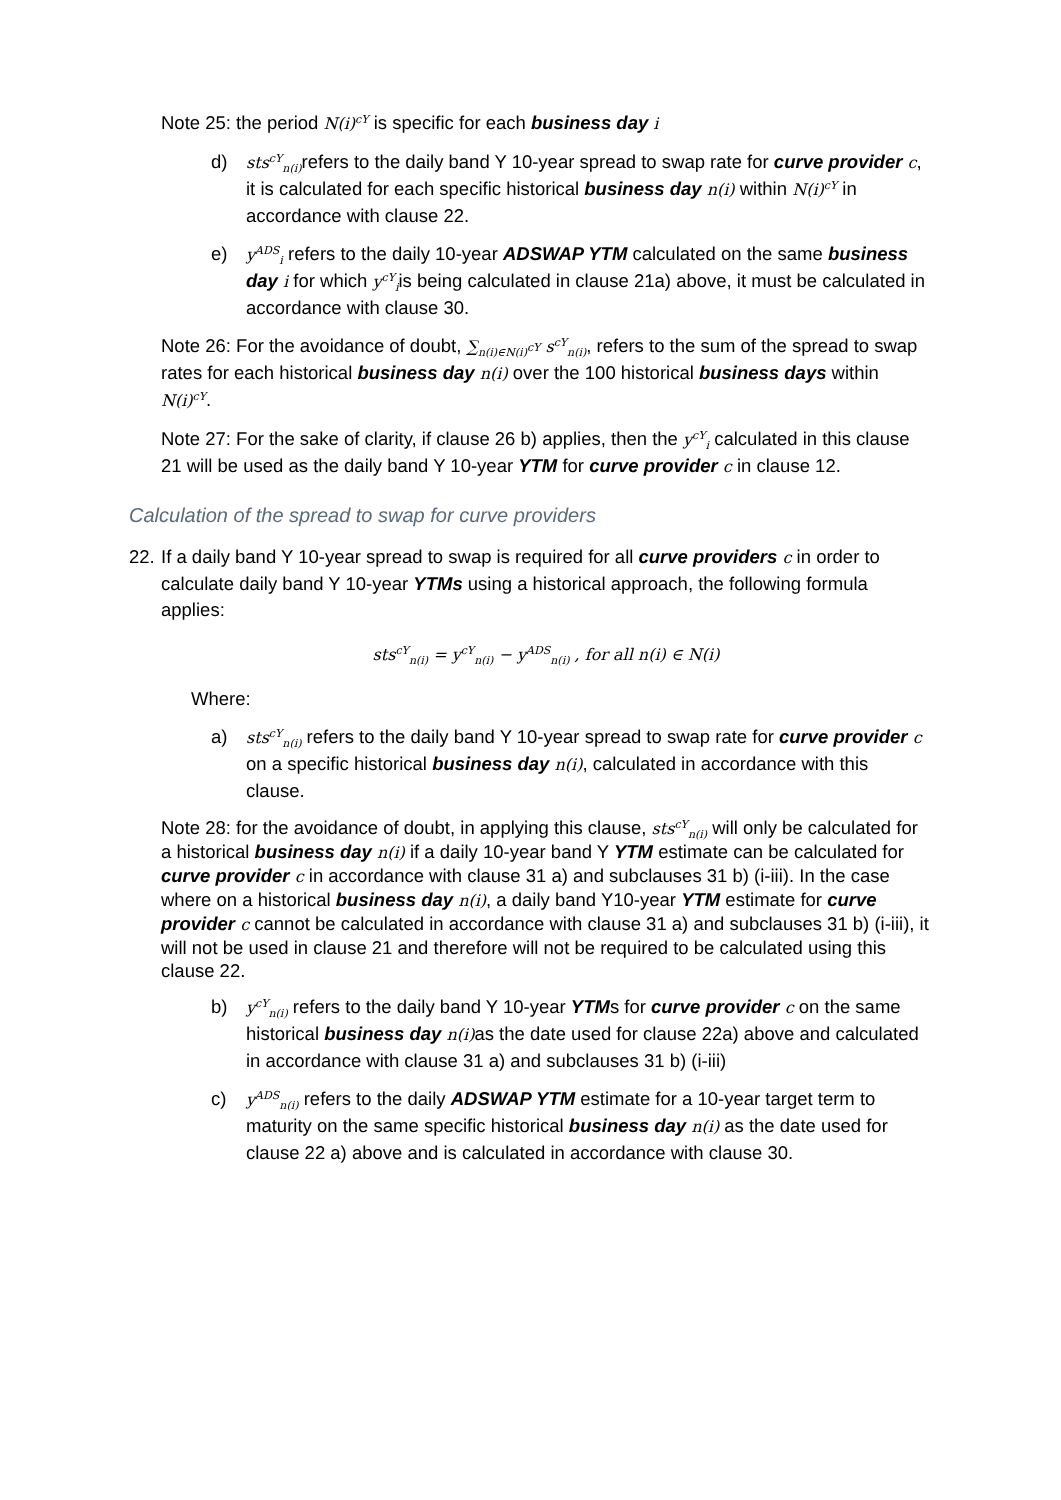Note 25: the period N(i)<sup>cY</sup> is specific for each business day i
d)
sts<sup>cY</sup><sub>n(i)</sub> refers to the daily band Y 10-year spread to swap rate for curve provider c, it is calculated for each specific historical business day n(i) within N(i)<sup>cY</sup> in accordance with clause 22.
e)
y<sup>ADS</sup><sub>i</sub> refers to the daily 10-year ADSWAP YTM calculated on the same business day i for which y<sup>cY</sup><sub>i</sub>is being calculated in clause 21a) above, it must be calculated in accordance with clause 30.
Note 26: For the avoidance of doubt, ∑<sub>n(i)∈N(i)<sup>cY</sup></sub> s<sup>cY</sup><sub>n(i)</sub>, refers to the sum of the spread to swap rates for each historical business day n(i) over the 100 historical business days within N(i)<sup>cY</sup>.
Note 27: For the sake of clarity, if clause 26 b) applies, then the y<sup>cY</sup><sub>i</sub> calculated in this clause 21 will be used as the daily band Y 10-year YTM for curve provider c in clause 12.
Calculation of the spread to swap for curve providers
22.
If a daily band Y 10-year spread to swap is required for all curve providers c in order to calculate daily band Y 10-year YTMs using a historical approach, the following formula applies:
sts<sup>cY</sup><sub>n(i)</sub> = y<sup>cY</sup><sub>n(i)</sub> − y<sup>ADS</sup><sub>n(i)</sub> , for all n(i) ∈ N(i)
Where:
a)
sts<sup>cY</sup><sub>n(i)</sub> refers to the daily band Y 10-year spread to swap rate for curve provider c on a specific historical business day n(i), calculated in accordance with this clause.
Note 28: for the avoidance of doubt, in applying this clause, sts<sup>cY</sup><sub>n(i)</sub> will only be calculated for a historical business day n(i) if a daily 10-year band Y YTM estimate can be calculated for curve provider c in accordance with clause 31 a) and subclauses 31 b) (i-iii). In the case where on a historical business day n(i), a daily band Y10-year YTM estimate for curve provider c cannot be calculated in accordance with clause 31 a) and subclauses 31 b) (i-iii), it will not be used in clause 21 and therefore will not be required to be calculated using this clause 22.
b)
y<sup>cY</sup><sub>n(i)</sub> refers to the daily band Y 10-year YTMs for curve provider c on the same historical business day n(i) as the date used for clause 22a) above and calculated in accordance with clause 31 a) and subclauses 31 b) (i-iii)
c)
y<sup>ADS</sup><sub>n(i)</sub> refers to the daily ADSWAP YTM estimate for a 10-year target term to maturity on the same specific historical business day n(i) as the date used for clause 22 a) above and is calculated in accordance with clause 30.